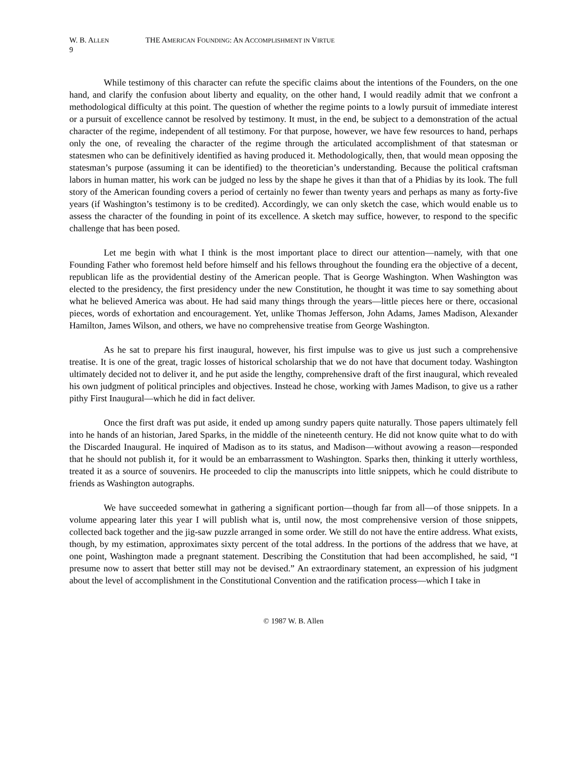W. B. ALLEN THE AMERICAN FOUNDING: AN ACCOMPLISHMENT IN VIRTUE
9
While testimony of this character can refute the specific claims about the intentions of the Founders, on the one hand, and clarify the confusion about liberty and equality, on the other hand, I would readily admit that we confront a methodological difficulty at this point. The question of whether the regime points to a lowly pursuit of immediate interest or a pursuit of excellence cannot be resolved by testimony. It must, in the end, be subject to a demonstration of the actual character of the regime, independent of all testimony. For that purpose, however, we have few resources to hand, perhaps only the one, of revealing the character of the regime through the articulated accomplishment of that statesman or statesmen who can be definitively identified as having produced it. Methodologically, then, that would mean opposing the statesman’s purpose (assuming it can be identified) to the theoretician’s understanding. Because the political craftsman labors in human matter, his work can be judged no less by the shape he gives it than that of a Phidias by its look. The full story of the American founding covers a period of certainly no fewer than twenty years and perhaps as many as forty-five years (if Washington’s testimony is to be credited). Accordingly, we can only sketch the case, which would enable us to assess the character of the founding in point of its excellence. A sketch may suffice, however, to respond to the specific challenge that has been posed.
Let me begin with what I think is the most important place to direct our attention—namely, with that one Founding Father who foremost held before himself and his fellows throughout the founding era the objective of a decent, republican life as the providential destiny of the American people. That is George Washington. When Washington was elected to the presidency, the first presidency under the new Constitution, he thought it was time to say something about what he believed America was about. He had said many things through the years—little pieces here or there, occasional pieces, words of exhortation and encouragement. Yet, unlike Thomas Jefferson, John Adams, James Madison, Alexander Hamilton, James Wilson, and others, we have no comprehensive treatise from George Washington.
As he sat to prepare his first inaugural, however, his first impulse was to give us just such a comprehensive treatise. It is one of the great, tragic losses of historical scholarship that we do not have that document today. Washington ultimately decided not to deliver it, and he put aside the lengthy, comprehensive draft of the first inaugural, which revealed his own judgment of political principles and objectives. Instead he chose, working with James Madison, to give us a rather pithy First Inaugural—which he did in fact deliver.
Once the first draft was put aside, it ended up among sundry papers quite naturally. Those papers ultimately fell into he hands of an historian, Jared Sparks, in the middle of the nineteenth century. He did not know quite what to do with the Discarded Inaugural. He inquired of Madison as to its status, and Madison—without avowing a reason—responded that he should not publish it, for it would be an embarrassment to Washington. Sparks then, thinking it utterly worthless, treated it as a source of souvenirs. He proceeded to clip the manuscripts into little snippets, which he could distribute to friends as Washington autographs.
We have succeeded somewhat in gathering a significant portion—though far from all—of those snippets. In a volume appearing later this year I will publish what is, until now, the most comprehensive version of those snippets, collected back together and the jig-saw puzzle arranged in some order. We still do not have the entire address. What exists, though, by my estimation, approximates sixty percent of the total address. In the portions of the address that we have, at one point, Washington made a pregnant statement. Describing the Constitution that had been accomplished, he said, “I presume now to assert that better still may not be devised.” An extraordinary statement, an expression of his judgment about the level of accomplishment in the Constitutional Convention and the ratification process—which I take in
© 1987 W. B. Allen